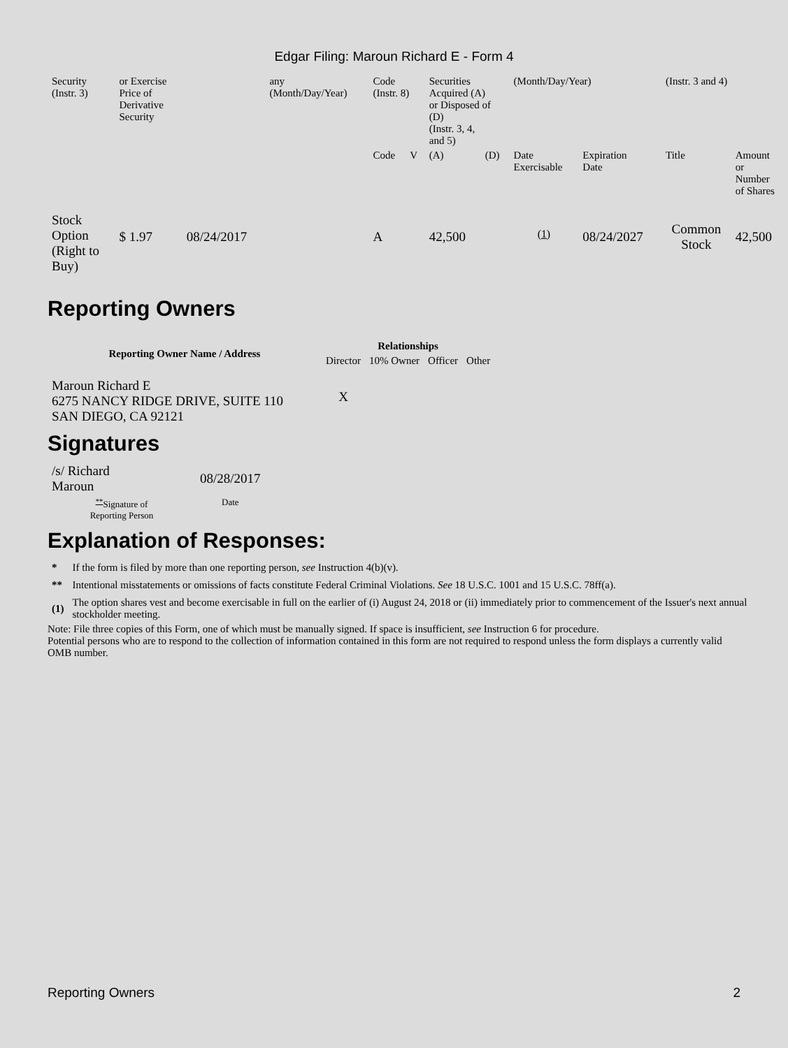Edgar Filing: Maroun Richard E - Form 4
| Security (Instr. 3) | or Exercise Price of Derivative Security | | any (Month/Day/Year) | Code (Instr. 8) | | Securities Acquired (A) or Disposed of (D) (Instr. 3, 4, and 5) | | (Month/Day/Year) | | (Instr. 3 and 4) | |
| | | | | Code | V | (A) | (D) | Date Exercisable | Expiration Date | Title | Amount or Number of Shares |
| Stock Option (Right to Buy) | $ 1.97 | 08/24/2017 | | A | | 42,500 | | <sup>(1)</sup> | 08/24/2027 | Common Stock | 42,500 |
Reporting Owners
| Reporting Owner Name / Address | Relationships | | | |
| --- | --- | --- | --- | --- |
| | Director | 10% Owner | Officer | Other |
| Maroun Richard E 6275 NANCY RIDGE DRIVE, SUITE 110 SAN DIEGO, CA 92121 | X | | | |
Signatures
| /s/ Richard Maroun | 08/28/2017 |
| <sup>**</sup> Signature of Reporting Person | Date |
Explanation of Responses:
| * | If the form is filed by more than one reporting person, see Instruction 4(b)(v). |
| ** | Intentional misstatements or omissions of facts constitute Federal Criminal Violations. See 18 U.S.C. 1001 and 15 U.S.C. 78ff(a). |
| (1) | The option shares vest and become exercisable in full on the earlier of (i) August 24, 2018 or (ii) immediately prior to commencement of the Issuer's next annual stockholder meeting. |
Note: File three copies of this Form, one of which must be manually signed. If space is insufficient, see Instruction 6 for procedure.
Potential persons who are to respond to the collection of information contained in this form are not required to respond unless the form displays a currently valid OMB number.
Reporting Owners 2